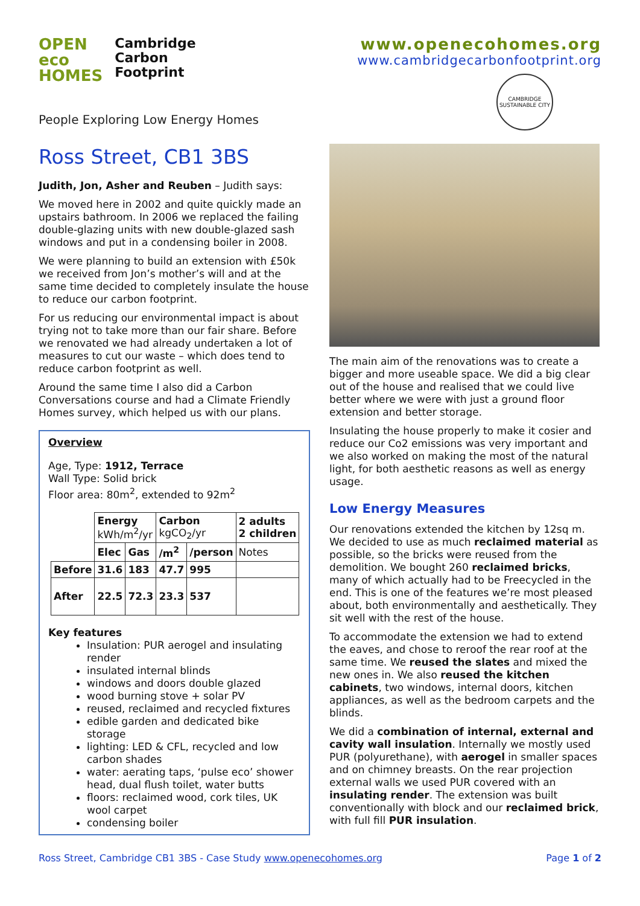OPEN
eco
HOMES
Cambridge
Carbon
Footprint
People Exploring Low Energy Homes
www.openecohomes.org
www.cambridgecarbonfootprint.org
CAMBRIDGE SUSTAINABLE CITY
Ross Street, CB1 3BS
Judith, Jon, Asher and Reuben – Judith says:
We moved here in 2002 and quite quickly made an upstairs bathroom. In 2006 we replaced the failing double-glazing units with new double-glazed sash windows and put in a condensing boiler in 2008.
We were planning to build an extension with £50k we received from Jon’s mother’s will and at the same time decided to completely insulate the house to reduce our carbon footprint.
For us reducing our environmental impact is about trying not to take more than our fair share. Before we renovated we had already undertaken a lot of measures to cut our waste – which does tend to reduce carbon footprint as well.
Around the same time I also did a Carbon Conversations course and had a Climate Friendly Homes survey, which helped us with our plans.
Overview
Age, Type: 1912, Terrace
Wall Type: Solid brick
Floor area: 80m<sup>2</sup>, extended to 92m<sup>2</sup>
| | Energy kWh/m<sup>2</sup>/yr | | Carbon kgCO<sub>2</sub>/yr | | 2 adults 2 children |
| | Elec | Gas | /m<sup>2</sup> | /person | Notes |
| Before | 31.6 | 183 | 47.7 | 995 | |
| After | 22.5 | 72.3 | 23.3 | 537 | |
Key features
Insulation: PUR aerogel and insulating render
insulated internal blinds
windows and doors double glazed
wood burning stove + solar PV
reused, reclaimed and recycled fixtures
edible garden and dedicated bike storage
lighting: LED & CFL, recycled and low carbon shades
water: aerating taps, ‘pulse eco’ shower head, dual flush toilet, water butts
floors: reclaimed wood, cork tiles, UK wool carpet
condensing boiler
The main aim of the renovations was to create a bigger and more useable space. We did a big clear out of the house and realised that we could live better where we were with just a ground floor extension and better storage.
Insulating the house properly to make it cosier and reduce our Co2 emissions was very important and we also worked on making the most of the natural light, for both aesthetic reasons as well as energy usage.
Low Energy Measures
Our renovations extended the kitchen by 12sq m. We decided to use as much reclaimed material as possible, so the bricks were reused from the demolition. We bought 260 reclaimed bricks, many of which actually had to be Freecycled in the end. This is one of the features we’re most pleased about, both environmentally and aesthetically. They sit well with the rest of the house.
To accommodate the extension we had to extend the eaves, and chose to reroof the rear roof at the same time. We reused the slates and mixed the new ones in. We also reused the kitchen cabinets, two windows, internal doors, kitchen appliances, as well as the bedroom carpets and the blinds.
We did a combination of internal, external and cavity wall insulation. Internally we mostly used PUR (polyurethane), with aerogel in smaller spaces and on chimney breasts. On the rear projection external walls we used PUR covered with an insulating render. The extension was built conventionally with block and our reclaimed brick, with full fill PUR insulation.
Ross Street, Cambridge CB1 3BS - Case Study www.openecohomes.org Page 1 of 2